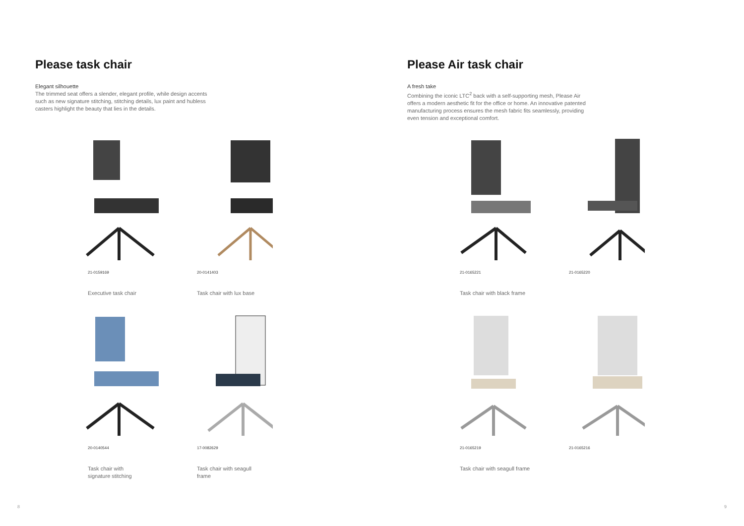Please task chair
Elegant silhouette
The trimmed seat offers a slender, elegant profile, while design accents such as new signature stitching, stitching details, lux paint and hubless casters highlight the beauty that lies in the details.
21-0159169
Executive task chair
20-0141403
Task chair with lux base
20-0140544
Task chair with signature stitching
17-0082629
Task chair with seagull frame
8
Please Air task chair
A fresh take
Combining the iconic LTC<sup>2</sup> back with a self-supporting mesh, Please Air offers a modern aesthetic fit for the office or home. An innovative patented manufacturing process ensures the mesh fabric fits seamlessly, providing even tension and exceptional comfort.
21-0165221
Task chair with black frame
21-0165220
21-0165219
Task chair with seagull frame
21-0165216
9